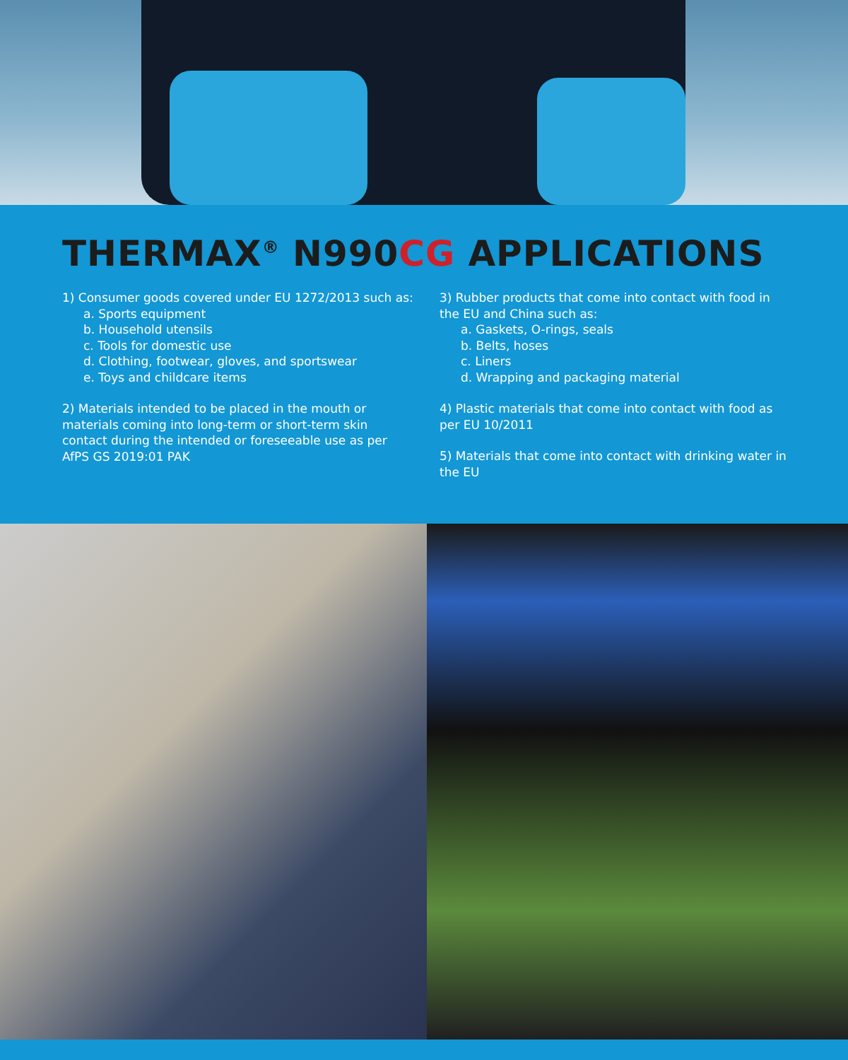THERMAX<sup>®</sup> N990CG APPLICATIONS
1) Consumer goods covered under EU 1272/2013 such as:
a. Sports equipment
b. Household utensils
c. Tools for domestic use
d. Clothing, footwear, gloves, and sportswear
e. Toys and childcare items
2) Materials intended to be placed in the mouth or materials coming into long-term or short-term skin contact during the intended or foreseeable use as per AfPS GS 2019:01 PAK
3) Rubber products that come into contact with food in the EU and China such as:
a. Gaskets, O-rings, seals
b. Belts, hoses
c. Liners
d. Wrapping and packaging material
4) Plastic materials that come into contact with food as per EU 10/2011
5) Materials that come into contact with drinking water in the EU